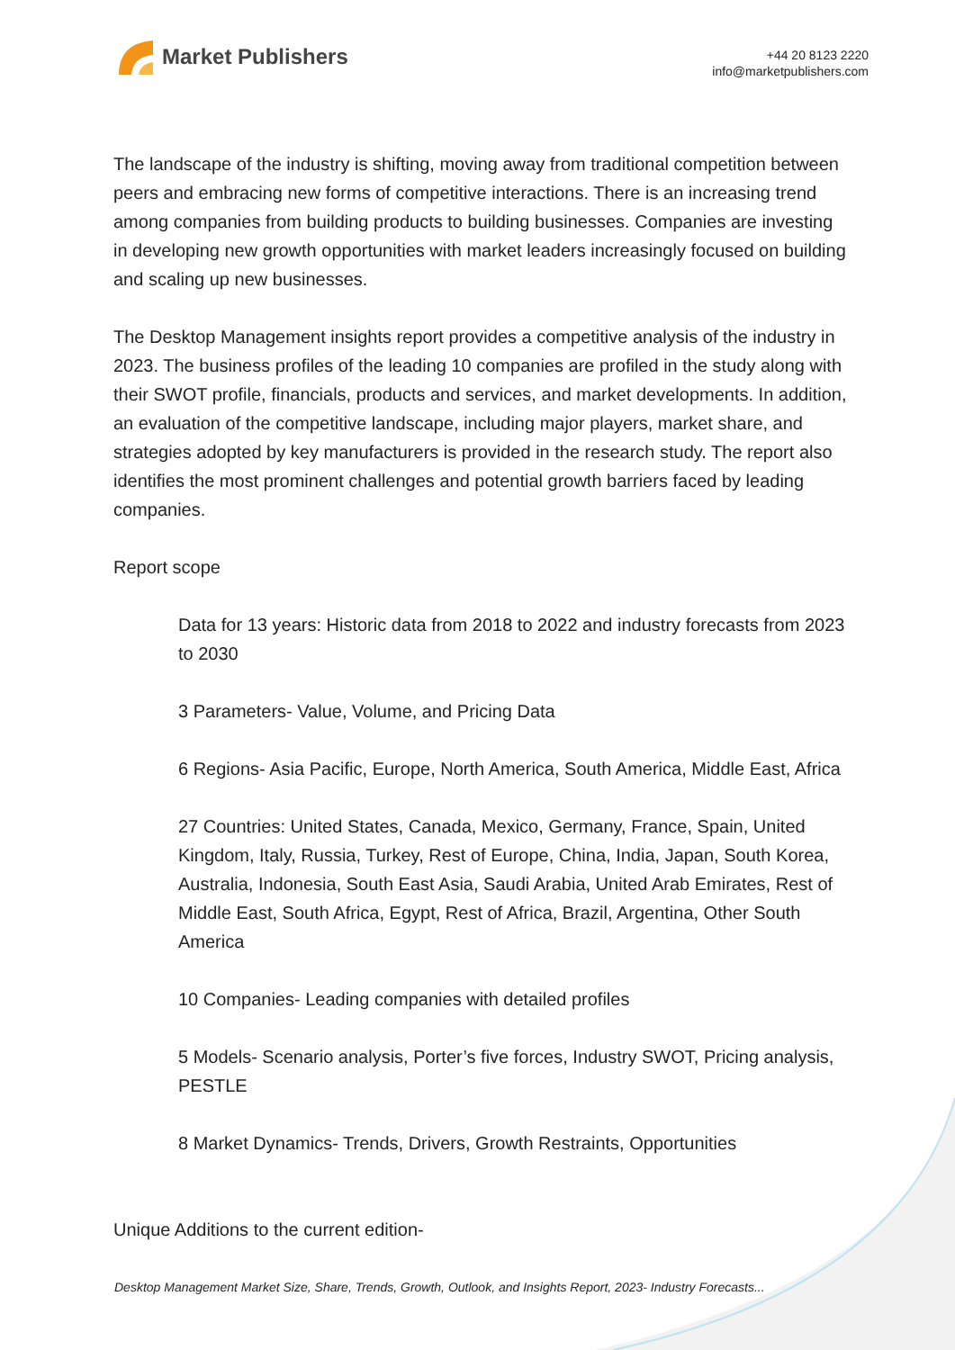Market Publishers
+44 20 8123 2220
info@marketpublishers.com
The landscape of the industry is shifting, moving away from traditional competition between peers and embracing new forms of competitive interactions. There is an increasing trend among companies from building products to building businesses. Companies are investing in developing new growth opportunities with market leaders increasingly focused on building and scaling up new businesses.
The Desktop Management insights report provides a competitive analysis of the industry in 2023. The business profiles of the leading 10 companies are profiled in the study along with their SWOT profile, financials, products and services, and market developments. In addition, an evaluation of the competitive landscape, including major players, market share, and strategies adopted by key manufacturers is provided in the research study. The report also identifies the most prominent challenges and potential growth barriers faced by leading companies.
Report scope
Data for 13 years: Historic data from 2018 to 2022 and industry forecasts from 2023 to 2030
3 Parameters- Value, Volume, and Pricing Data
6 Regions- Asia Pacific, Europe, North America, South America, Middle East, Africa
27 Countries: United States, Canada, Mexico, Germany, France, Spain, United Kingdom, Italy, Russia, Turkey, Rest of Europe, China, India, Japan, South Korea, Australia, Indonesia, South East Asia, Saudi Arabia, United Arab Emirates, Rest of Middle East, South Africa, Egypt, Rest of Africa, Brazil, Argentina, Other South America
10 Companies- Leading companies with detailed profiles
5 Models- Scenario analysis, Porter’s five forces, Industry SWOT, Pricing analysis, PESTLE
8 Market Dynamics- Trends, Drivers, Growth Restraints, Opportunities
Unique Additions to the current edition-
Desktop Management Market Size, Share, Trends, Growth, Outlook, and Insights Report, 2023- Industry Forecasts...